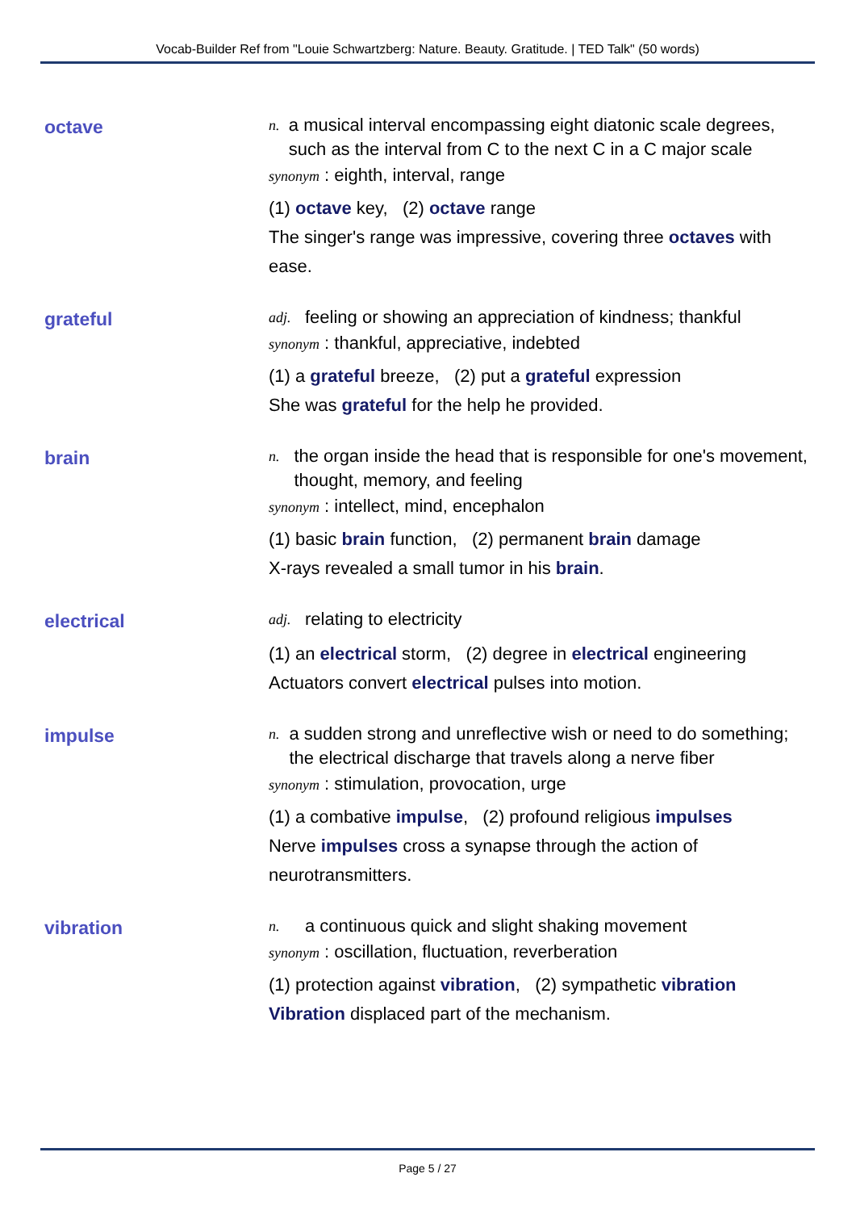Vocab-Builder Ref from "Louie Schwartzberg: Nature. Beauty. Gratitude. | TED Talk" (50 words)
octave
n. a musical interval encompassing eight diatonic scale degrees, such as the interval from C to the next C in a C major scale
synonym : eighth, interval, range
(1) octave key, (2) octave range
The singer's range was impressive, covering three octaves with ease.
grateful
adj. feeling or showing an appreciation of kindness; thankful
synonym : thankful, appreciative, indebted
(1) a grateful breeze, (2) put a grateful expression
She was grateful for the help he provided.
brain
n. the organ inside the head that is responsible for one's movement, thought, memory, and feeling
synonym : intellect, mind, encephalon
(1) basic brain function, (2) permanent brain damage
X-rays revealed a small tumor in his brain.
electrical
adj. relating to electricity
(1) an electrical storm, (2) degree in electrical engineering
Actuators convert electrical pulses into motion.
impulse
n. a sudden strong and unreflective wish or need to do something; the electrical discharge that travels along a nerve fiber
synonym : stimulation, provocation, urge
(1) a combative impulse, (2) profound religious impulses
Nerve impulses cross a synapse through the action of neurotransmitters.
vibration
n. a continuous quick and slight shaking movement
synonym : oscillation, fluctuation, reverberation
(1) protection against vibration, (2) sympathetic vibration
Vibration displaced part of the mechanism.
Page 5 / 27